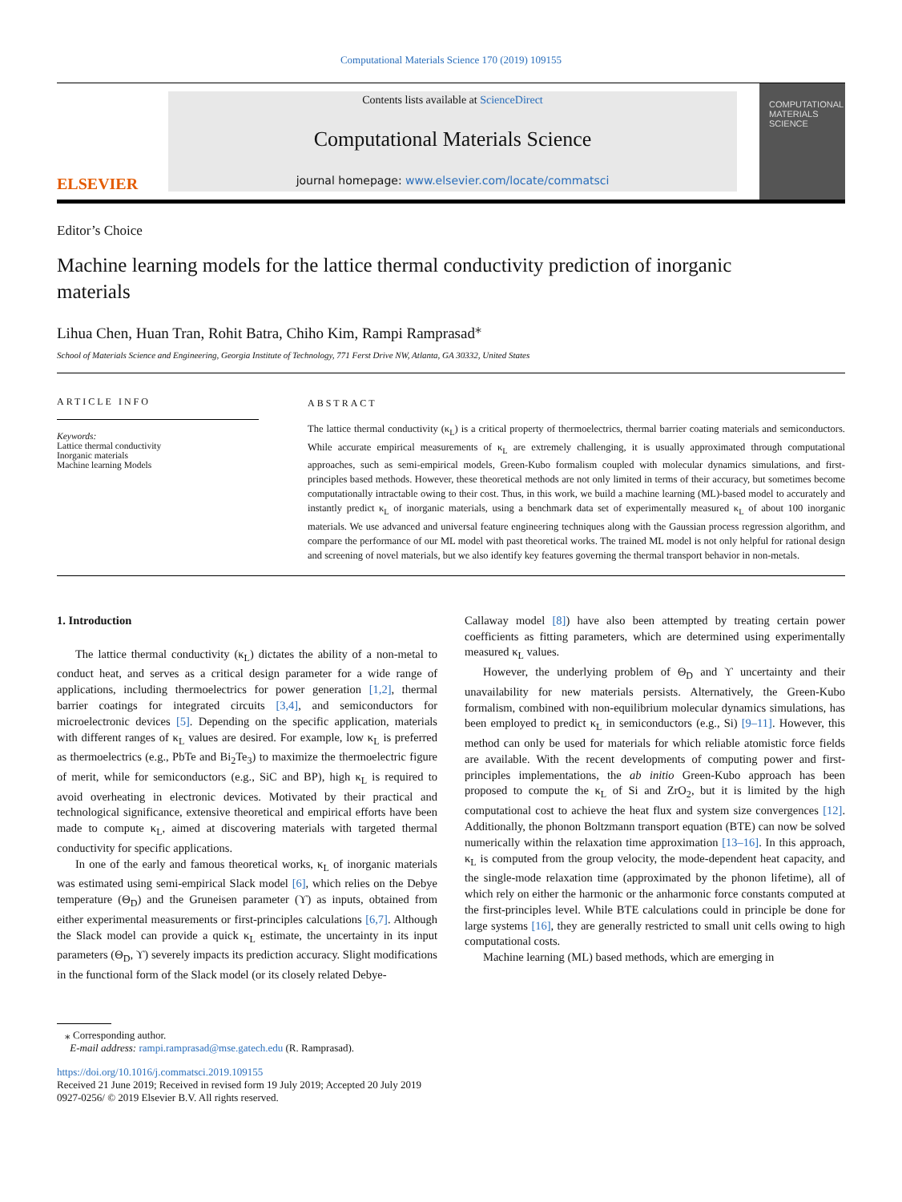Computational Materials Science 170 (2019) 109155
ELSEVIER
Contents lists available at ScienceDirect
Computational Materials Science
journal homepage: www.elsevier.com/locate/commatsci
COMPUTATIONAL MATERIALS SCIENCE
Editor’s Choice
Machine learning models for the lattice thermal conductivity prediction of inorganic materials
Lihua Chen, Huan Tran, Rohit Batra, Chiho Kim, Rampi Ramprasad<sup>⁎</sup>
School of Materials Science and Engineering, Georgia Institute of Technology, 771 Ferst Drive NW, Atlanta, GA 30332, United States
ARTICLE INFO
Keywords:
Lattice thermal conductivity
Inorganic materials
Machine learning Models
ABSTRACT
The lattice thermal conductivity (κ<sub>L</sub>) is a critical property of thermoelectrics, thermal barrier coating materials and semiconductors. While accurate empirical measurements of κ<sub>L</sub> are extremely challenging, it is usually approximated through computational approaches, such as semi-empirical models, Green-Kubo formalism coupled with molecular dynamics simulations, and first-principles based methods. However, these theoretical methods are not only limited in terms of their accuracy, but sometimes become computationally intractable owing to their cost. Thus, in this work, we build a machine learning (ML)-based model to accurately and instantly predict κ<sub>L</sub> of inorganic materials, using a benchmark data set of experimentally measured κ<sub>L</sub> of about 100 inorganic materials. We use advanced and universal feature engineering techniques along with the Gaussian process regression algorithm, and compare the performance of our ML model with past theoretical works. The trained ML model is not only helpful for rational design and screening of novel materials, but we also identify key features governing the thermal transport behavior in non-metals.
1. Introduction
The lattice thermal conductivity (κ<sub>L</sub>) dictates the ability of a non-metal to conduct heat, and serves as a critical design parameter for a wide range of applications, including thermoelectrics for power generation [1,2], thermal barrier coatings for integrated circuits [3,4], and semiconductors for microelectronic devices [5]. Depending on the specific application, materials with different ranges of κ<sub>L</sub> values are desired. For example, low κ<sub>L</sub> is preferred as thermoelectrics (e.g., PbTe and Bi<sub>2</sub>Te<sub>3</sub>) to maximize the thermoelectric figure of merit, while for semiconductors (e.g., SiC and BP), high κ<sub>L</sub> is required to avoid overheating in electronic devices. Motivated by their practical and technological significance, extensive theoretical and empirical efforts have been made to compute κ<sub>L</sub>, aimed at discovering materials with targeted thermal conductivity for specific applications.
In one of the early and famous theoretical works, κ<sub>L</sub> of inorganic materials was estimated using semi-empirical Slack model [6], which relies on the Debye temperature (Θ<sub>D</sub>) and the Gruneisen parameter (ϒ) as inputs, obtained from either experimental measurements or first-principles calculations [6,7]. Although the Slack model can provide a quick κ<sub>L</sub> estimate, the uncertainty in its input parameters (Θ<sub>D</sub>, ϒ) severely impacts its prediction accuracy. Slight modifications in the functional form of the Slack model (or its closely related Debye-
Callaway model [8]) have also been attempted by treating certain power coefficients as fitting parameters, which are determined using experimentally measured κ<sub>L</sub> values.
However, the underlying problem of Θ<sub>D</sub> and ϒ uncertainty and their unavailability for new materials persists. Alternatively, the Green-Kubo formalism, combined with non-equilibrium molecular dynamics simulations, has been employed to predict κ<sub>L</sub> in semiconductors (e.g., Si) [9–11]. However, this method can only be used for materials for which reliable atomistic force fields are available. With the recent developments of computing power and first-principles implementations, the ab initio Green-Kubo approach has been proposed to compute the κ<sub>L</sub> of Si and ZrO<sub>2</sub>, but it is limited by the high computational cost to achieve the heat flux and system size convergences [12]. Additionally, the phonon Boltzmann transport equation (BTE) can now be solved numerically within the relaxation time approximation [13–16]. In this approach, κ<sub>L</sub> is computed from the group velocity, the mode-dependent heat capacity, and the single-mode relaxation time (approximated by the phonon lifetime), all of which rely on either the harmonic or the anharmonic force constants computed at the first-principles level. While BTE calculations could in principle be done for large systems [16], they are generally restricted to small unit cells owing to high computational costs.
Machine learning (ML) based methods, which are emerging in
⁎ Corresponding author.
E-mail address: rampi.ramprasad@mse.gatech.edu (R. Ramprasad).
https://doi.org/10.1016/j.commatsci.2019.109155
Received 21 June 2019; Received in revised form 19 July 2019; Accepted 20 July 2019
0927-0256/ © 2019 Elsevier B.V. All rights reserved.